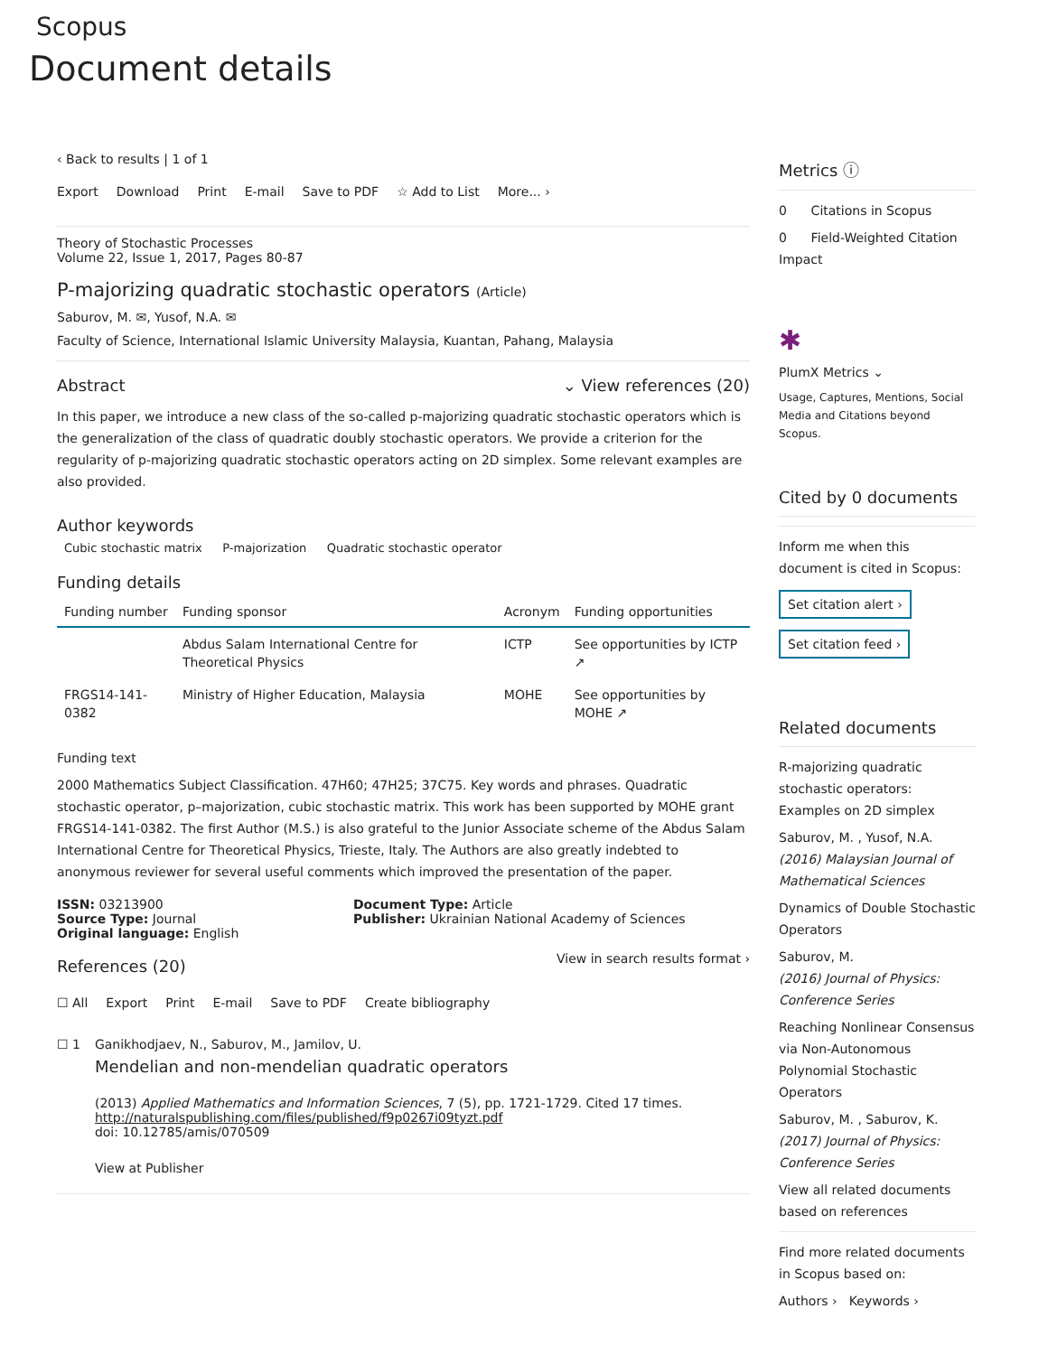Scopus
Document details
‹ Back to results | 1 of 1
Export Download Print E-mail Save to PDF ☆ Add to List More... ›
Theory of Stochastic Processes
Volume 22, Issue 1, 2017, Pages 80-87
P-majorizing quadratic stochastic operators (Article)
Saburov, M. ✉, Yusof, N.A. ✉
Faculty of Science, International Islamic University Malaysia, Kuantan, Pahang, Malaysia
Abstract ⌄ View references (20)
In this paper, we introduce a new class of the so-called p-majorizing quadratic stochastic operators which is the generalization of the class of quadratic doubly stochastic operators. We provide a criterion for the regularity of p-majorizing quadratic stochastic operators acting on 2D simplex. Some relevant examples are also provided.
Author keywords
Cubic stochastic matrix P-majorization Quadratic stochastic operator
Funding details
| Funding number | Funding sponsor | Acronym | Funding opportunities |
| --- | --- | --- | --- |
| | Abdus Salam International Centre for Theoretical Physics | ICTP | See opportunities by ICTP ↗ |
| FRGS14-141-0382 | Ministry of Higher Education, Malaysia | MOHE | See opportunities by MOHE ↗ |
Funding text
2000 Mathematics Subject Classification. 47H60; 47H25; 37C75. Key words and phrases. Quadratic stochastic operator, p–majorization, cubic stochastic matrix. This work has been supported by MOHE grant FRGS14-141-0382. The first Author (M.S.) is also grateful to the Junior Associate scheme of the Abdus Salam International Centre for Theoretical Physics, Trieste, Italy. The Authors are also greatly indebted to anonymous reviewer for several useful comments which improved the presentation of the paper.
ISSN: 03213900
Source Type: Journal
Original language: English
Document Type: Article
Publisher: Ukrainian National Academy of Sciences
References (20)
View in search results format ›
☐ All Export Print E-mail Save to PDF Create bibliography
☐ 1 Ganikhodjaev, N., Saburov, M., Jamilov, U.
Mendelian and non-mendelian quadratic operators
(2013) Applied Mathematics and Information Sciences, 7 (5), pp. 1721-1729. Cited 17 times.
http://naturalspublishing.com/files/published/f9p0267i09tyzt.pdf
doi: 10.12785/amis/070509
View at Publisher
Metrics ⓘ
0 Citations in Scopus
0 Field-Weighted Citation Impact
✱
PlumX Metrics ⌄
Usage, Captures, Mentions, Social Media and Citations beyond Scopus.
Cited by 0 documents
Inform me when this document is cited in Scopus:
Set citation alert ›
Set citation feed ›
Related documents
R-majorizing quadratic stochastic operators: Examples on 2D simplex
Saburov, M. , Yusof, N.A.
(2016) Malaysian Journal of Mathematical Sciences
Dynamics of Double Stochastic Operators
Saburov, M.
(2016) Journal of Physics: Conference Series
Reaching Nonlinear Consensus via Non-Autonomous Polynomial Stochastic Operators
Saburov, M. , Saburov, K.
(2017) Journal of Physics: Conference Series
View all related documents based on references
Find more related documents in Scopus based on:
Authors › Keywords ›